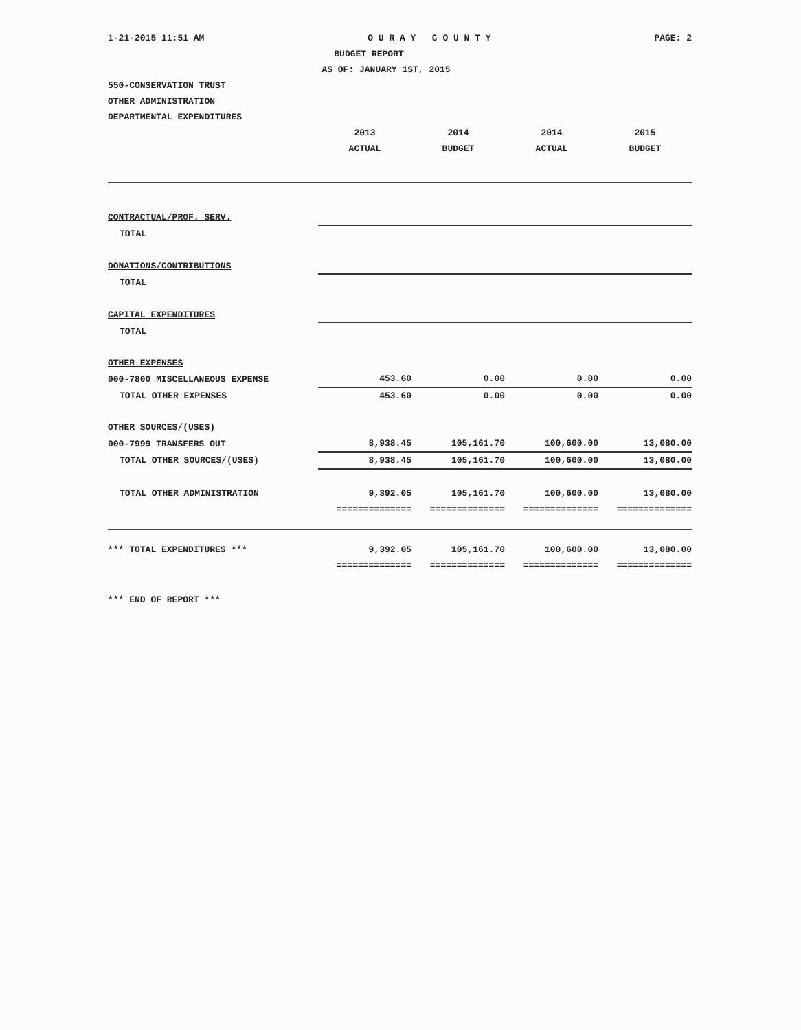1-21-2015 11:51 AM O U R A Y C O U N T Y PAGE: 2
BUDGET REPORT
AS OF: JANUARY 1ST, 2015
550-CONSERVATION TRUST
OTHER ADMINISTRATION
DEPARTMENTAL EXPENDITURES
| | 2013 | 2014 | 2014 | 2015 |
| --- | --- | --- | --- | --- |
| | ACTUAL | BUDGET | ACTUAL | BUDGET |
| CONTRACTUAL/PROF. SERV. | | | | |
| TOTAL | | | | |
| DONATIONS/CONTRIBUTIONS | | | | |
| TOTAL | | | | |
| CAPITAL EXPENDITURES | | | | |
| TOTAL | | | | |
| OTHER EXPENSES | | | | |
| 000-7800 MISCELLANEOUS EXPENSE | 453.60 | 0.00 | 0.00 | 0.00 |
| TOTAL OTHER EXPENSES | 453.60 | 0.00 | 0.00 | 0.00 |
| OTHER SOURCES/(USES) | | | | |
| 000-7999 TRANSFERS OUT | 8,938.45 | 105,161.70 | 100,600.00 | 13,080.00 |
| TOTAL OTHER SOURCES/(USES) | 8,938.45 | 105,161.70 | 100,600.00 | 13,080.00 |
| TOTAL OTHER ADMINISTRATION | 9,392.05 | 105,161.70 | 100,600.00 | 13,080.00 |
| | ============== | ============== | ============== | ============== |
| *** TOTAL EXPENDITURES *** | 9,392.05 | 105,161.70 | 100,600.00 | 13,080.00 |
| | ============== | ============== | ============== | ============== |
*** END OF REPORT ***